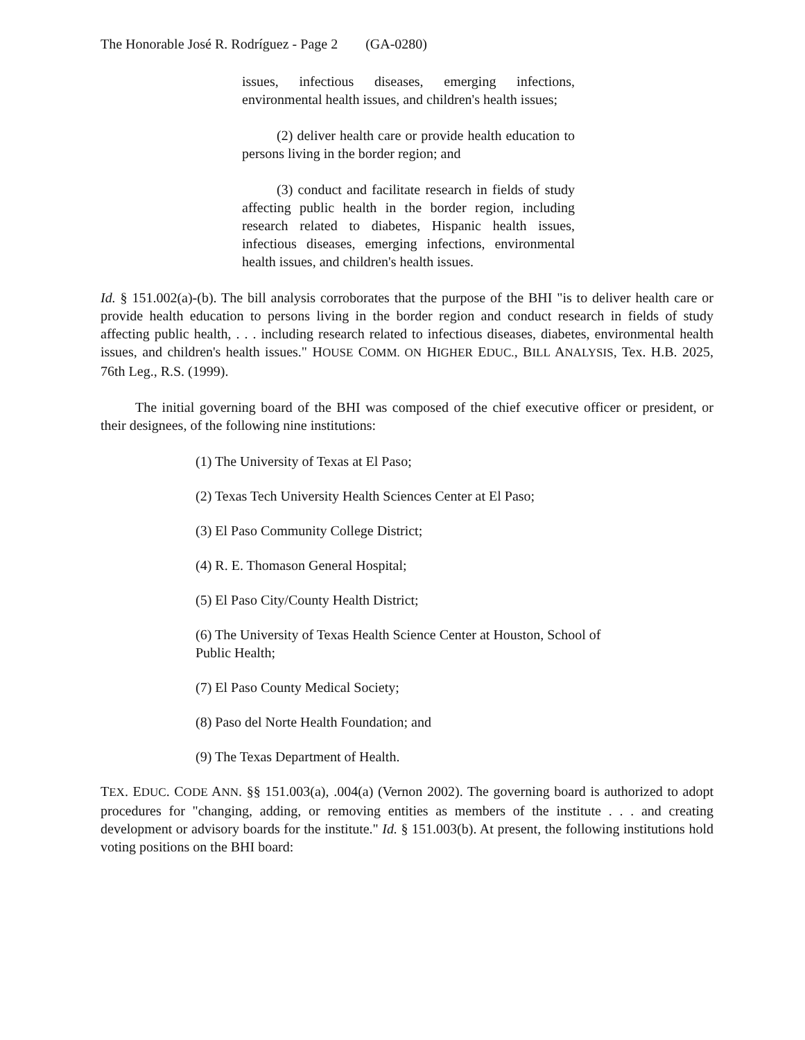The Honorable José R. Rodríguez - Page 2 (GA-0280)
issues, infectious diseases, emerging infections, environmental health issues, and children's health issues;
(2) deliver health care or provide health education to persons living in the border region; and
(3) conduct and facilitate research in fields of study affecting public health in the border region, including research related to diabetes, Hispanic health issues, infectious diseases, emerging infections, environmental health issues, and children's health issues.
Id. § 151.002(a)-(b). The bill analysis corroborates that the purpose of the BHI "is to deliver health care or provide health education to persons living in the border region and conduct research in fields of study affecting public health, . . . including research related to infectious diseases, diabetes, environmental health issues, and children's health issues." HOUSE COMM. ON HIGHER EDUC., BILL ANALYSIS, Tex. H.B. 2025, 76th Leg., R.S. (1999).
The initial governing board of the BHI was composed of the chief executive officer or president, or their designees, of the following nine institutions:
(1) The University of Texas at El Paso;
(2) Texas Tech University Health Sciences Center at El Paso;
(3) El Paso Community College District;
(4) R. E. Thomason General Hospital;
(5) El Paso City/County Health District;
(6) The University of Texas Health Science Center at Houston, School of Public Health;
(7) El Paso County Medical Society;
(8) Paso del Norte Health Foundation; and
(9) The Texas Department of Health.
TEX. EDUC. CODE ANN. §§ 151.003(a), .004(a) (Vernon 2002). The governing board is authorized to adopt procedures for "changing, adding, or removing entities as members of the institute . . . and creating development or advisory boards for the institute." Id. § 151.003(b). At present, the following institutions hold voting positions on the BHI board: